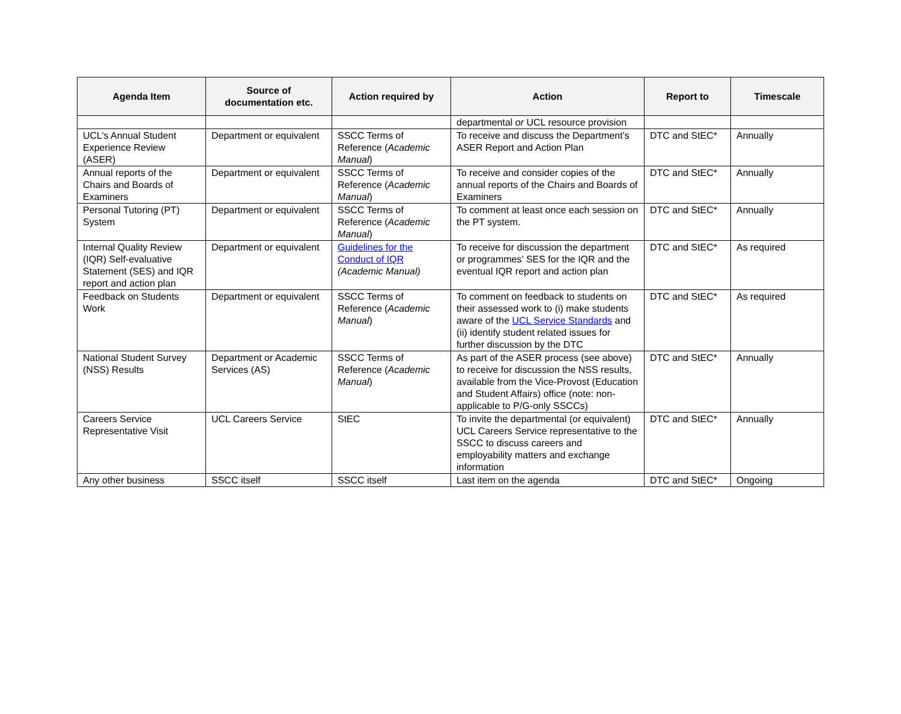| Agenda Item | Source of documentation etc. | Action required by | Action | Report to | Timescale |
| --- | --- | --- | --- | --- | --- |
| | | | departmental or UCL resource provision | | |
| UCL’s Annual Student Experience Review (ASER) | Department or equivalent | SSCC Terms of Reference ( Academic Manual ) | To receive and discuss the Department’s ASER Report and Action Plan | DTC and StEC* | Annually |
| Annual reports of the Chairs and Boards of Examiners | Department or equivalent | SSCC Terms of Reference ( Academic Manual ) | To receive and consider copies of the annual reports of the Chairs and Boards of Examiners | DTC and StEC* | Annually |
| Personal Tutoring (PT) System | Department or equivalent | SSCC Terms of Reference ( Academic Manual ) | To comment at least once each session on the PT system. | DTC and StEC* | Annually |
| Internal Quality Review (IQR) Self-evaluative Statement (SES) and IQR report and action plan | Department or equivalent | Guidelines for the Conduct of IQR (Academic Manual) | To receive for discussion the department or programmes’ SES for the IQR and the eventual IQR report and action plan | DTC and StEC* | As required |
| Feedback on Students Work | Department or equivalent | SSCC Terms of Reference ( Academic Manual ) | To comment on feedback to students on their assessed work to (i) make students aware of the UCL Service Standards and (ii) identify student related issues for further discussion by the DTC | DTC and StEC* | As required |
| National Student Survey (NSS) Results | Department or Academic Services (AS) | SSCC Terms of Reference ( Academic Manual ) | As part of the ASER process (see above) to receive for discussion the NSS results, available from the Vice-Provost (Education and Student Affairs) office (note: non-applicable to P/G-only SSCCs) | DTC and StEC* | Annually |
| Careers Service Representative Visit | UCL Careers Service | StEC | To invite the departmental (or equivalent) UCL Careers Service representative to the SSCC to discuss careers and employability matters and exchange information | DTC and StEC* | Annually |
| Any other business | SSCC itself | SSCC itself | Last item on the agenda | DTC and StEC* | Ongoing |